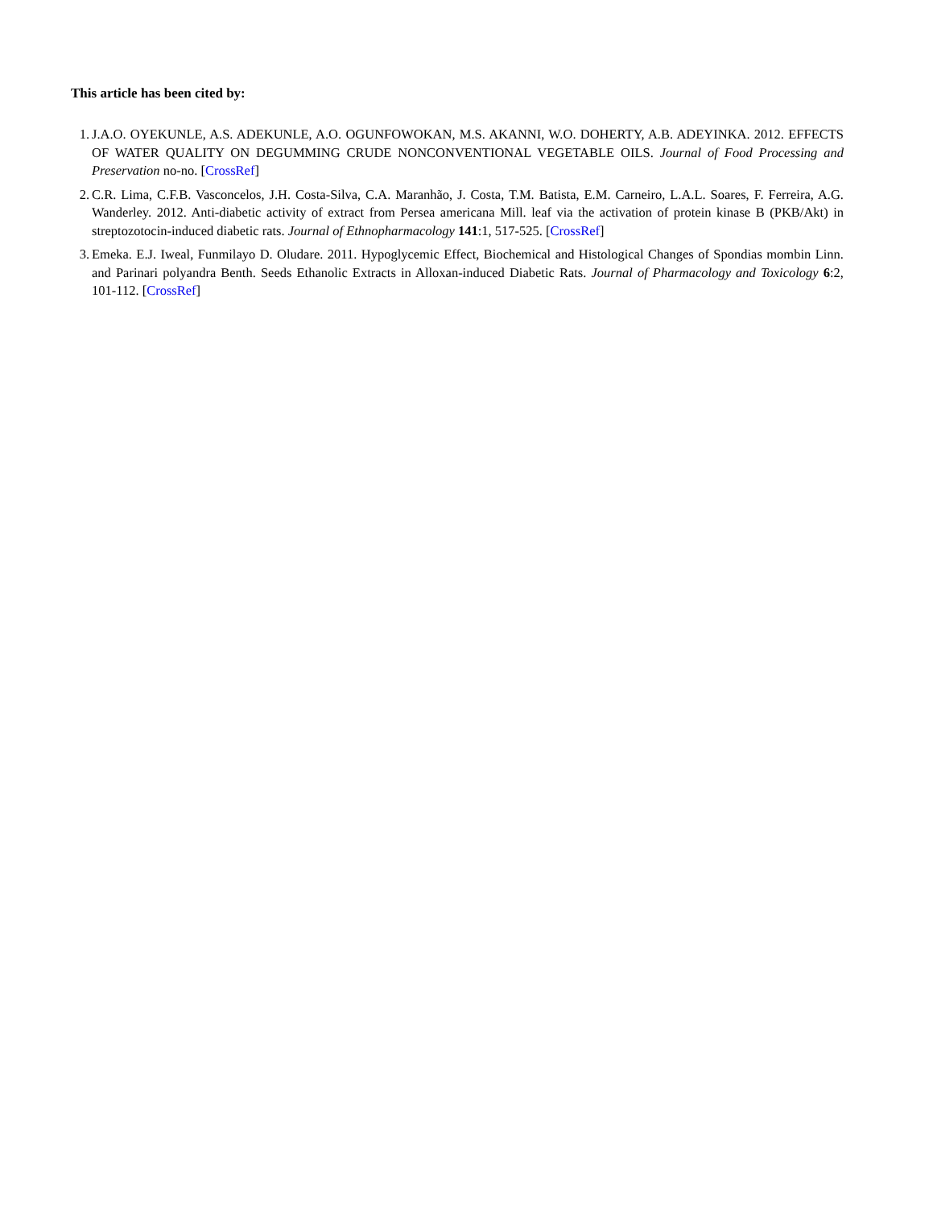This article has been cited by:
1. J.A.O. OYEKUNLE, A.S. ADEKUNLE, A.O. OGUNFOWOKAN, M.S. AKANNI, W.O. DOHERTY, A.B. ADEYINKA. 2012. EFFECTS OF WATER QUALITY ON DEGUMMING CRUDE NONCONVENTIONAL VEGETABLE OILS. Journal of Food Processing and Preservation no-no. [CrossRef]
2. C.R. Lima, C.F.B. Vasconcelos, J.H. Costa-Silva, C.A. Maranhão, J. Costa, T.M. Batista, E.M. Carneiro, L.A.L. Soares, F. Ferreira, A.G. Wanderley. 2012. Anti-diabetic activity of extract from Persea americana Mill. leaf via the activation of protein kinase B (PKB/Akt) in streptozotocin-induced diabetic rats. Journal of Ethnopharmacology 141:1, 517-525. [CrossRef]
3. Emeka. E.J. Iweal, Funmilayo D. Oludare. 2011. Hypoglycemic Effect, Biochemical and Histological Changes of Spondias mombin Linn. and Parinari polyandra Benth. Seeds Ethanolic Extracts in Alloxan-induced Diabetic Rats. Journal of Pharmacology and Toxicology 6:2, 101-112. [CrossRef]